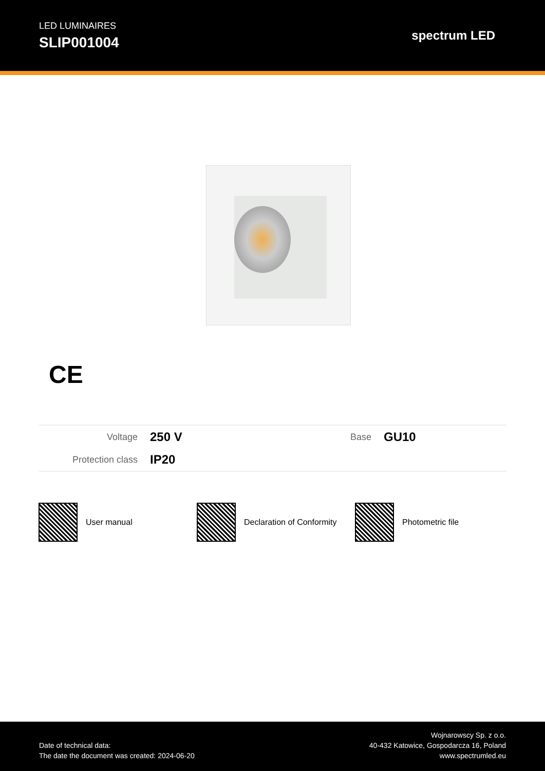LED LUMINAIRES
SLIP001004
spectrum LED
CE
| Voltage | 250 V | Base | GU10 |
| Protection class | IP20 | | |
User manual Declaration of Conformity Photometric file
Date of technical data:
The date the document was created: 2024-06-20
Wojnarowscy Sp. z o.o.
40-432 Katowice, Gospodarcza 16, Poland
www.spectrumled.eu